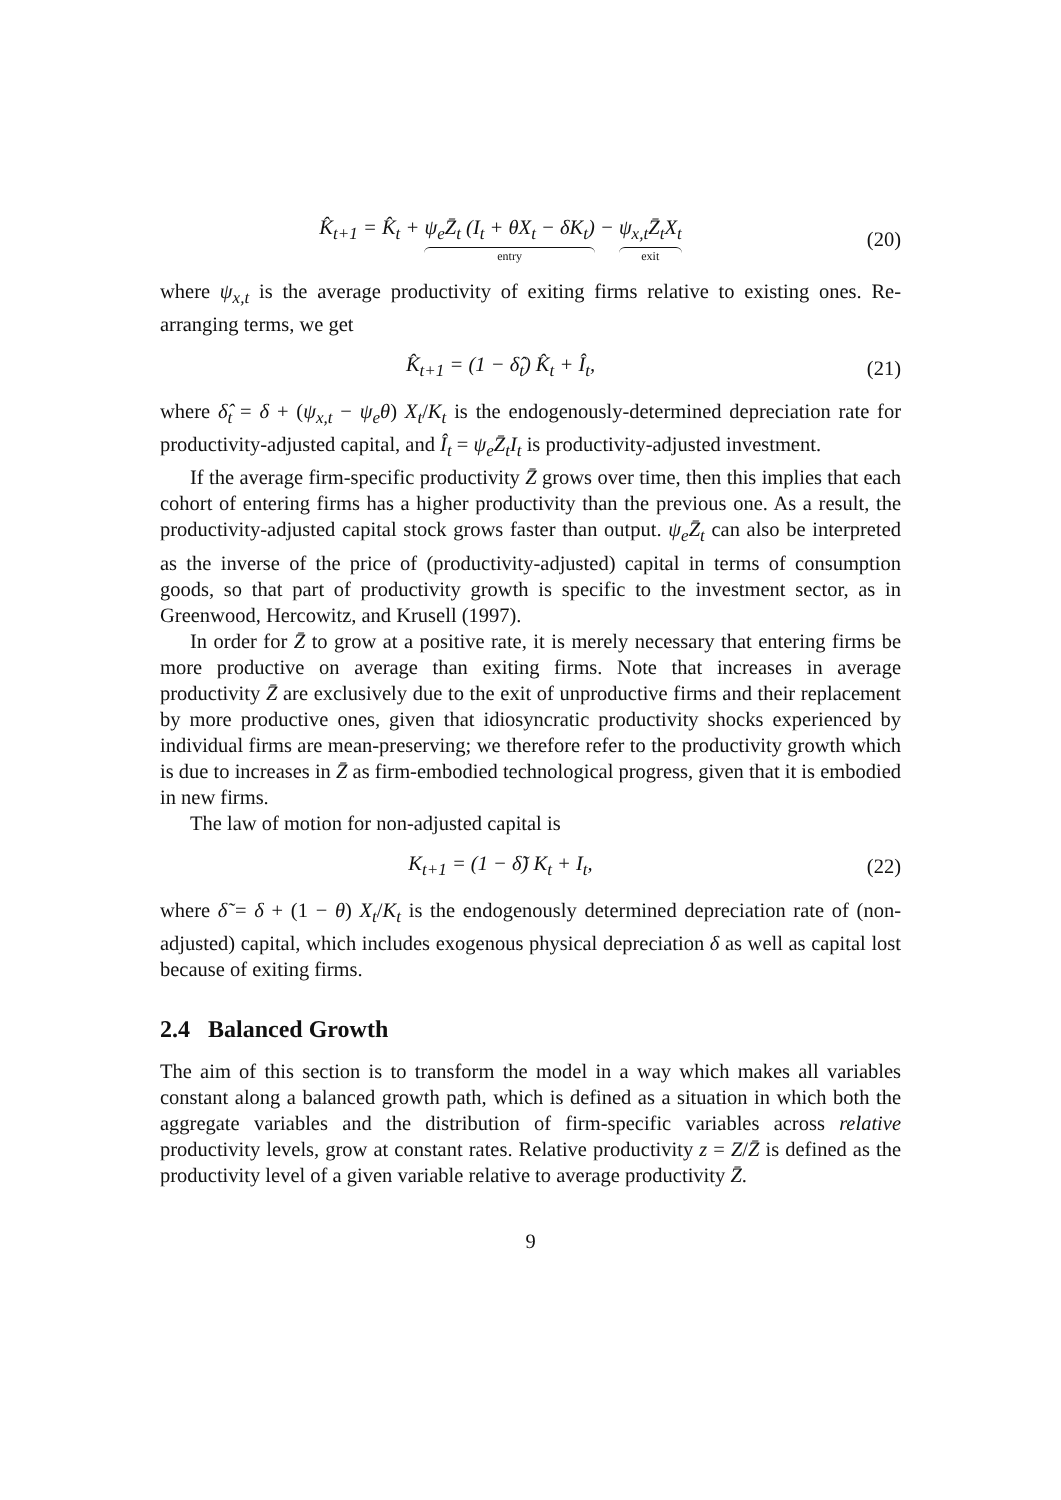K̂<sub>t+1</sub> = K̂<sub>t</sub> + ψ<sub>e</sub>Z̄<sub>t</sub> (I<sub>t</sub> + θX<sub>t</sub> − δK<sub>t</sub>) entry − ψ<sub>x,t</sub>Z̄<sub>t</sub>X<sub>t</sub> exit
(20)
where ψ<sub>x,t</sub> is the average productivity of exiting firms relative to existing ones. Re-arranging terms, we get
K̂<sub>t+1</sub> = (1 − δ̂<sub>t</sub>) K̂<sub>t</sub> + Î<sub>t</sub>, (21)
where δ̂<sub>t</sub> = δ + (ψ<sub>x,t</sub> − ψ<sub>e</sub>θ) X<sub>t</sub>/K<sub>t</sub> is the endogenously-determined depreciation rate for productivity-adjusted capital, and Î<sub>t</sub> = ψ<sub>e</sub>Z̄<sub>t</sub>I<sub>t</sub> is productivity-adjusted investment.
If the average firm-specific productivity Z̄ grows over time, then this implies that each cohort of entering firms has a higher productivity than the previous one. As a result, the productivity-adjusted capital stock grows faster than output. ψ<sub>e</sub>Z̄<sub>t</sub> can also be interpreted as the inverse of the price of (productivity-adjusted) capital in terms of consumption goods, so that part of productivity growth is specific to the investment sector, as in Greenwood, Hercowitz, and Krusell (1997).
In order for Z̄ to grow at a positive rate, it is merely necessary that entering firms be more productive on average than exiting firms. Note that increases in average productivity Z̄ are exclusively due to the exit of unproductive firms and their replacement by more productive ones, given that idiosyncratic productivity shocks experienced by individual firms are mean-preserving; we therefore refer to the productivity growth which is due to increases in Z̄ as firm-embodied technological progress, given that it is embodied in new firms.
The law of motion for non-adjusted capital is
K<sub>t+1</sub> = (1 − δ̃) K<sub>t</sub> + I<sub>t</sub>, (22)
where δ̃ = δ + (1 − θ) X<sub>t</sub>/K<sub>t</sub> is the endogenously determined depreciation rate of (non-adjusted) capital, which includes exogenous physical depreciation δ as well as capital lost because of exiting firms.
2.4 Balanced Growth
The aim of this section is to transform the model in a way which makes all variables constant along a balanced growth path, which is defined as a situation in which both the aggregate variables and the distribution of firm-specific variables across relative productivity levels, grow at constant rates. Relative productivity z = Z/Z̄ is defined as the productivity level of a given variable relative to average productivity Z̄.
9